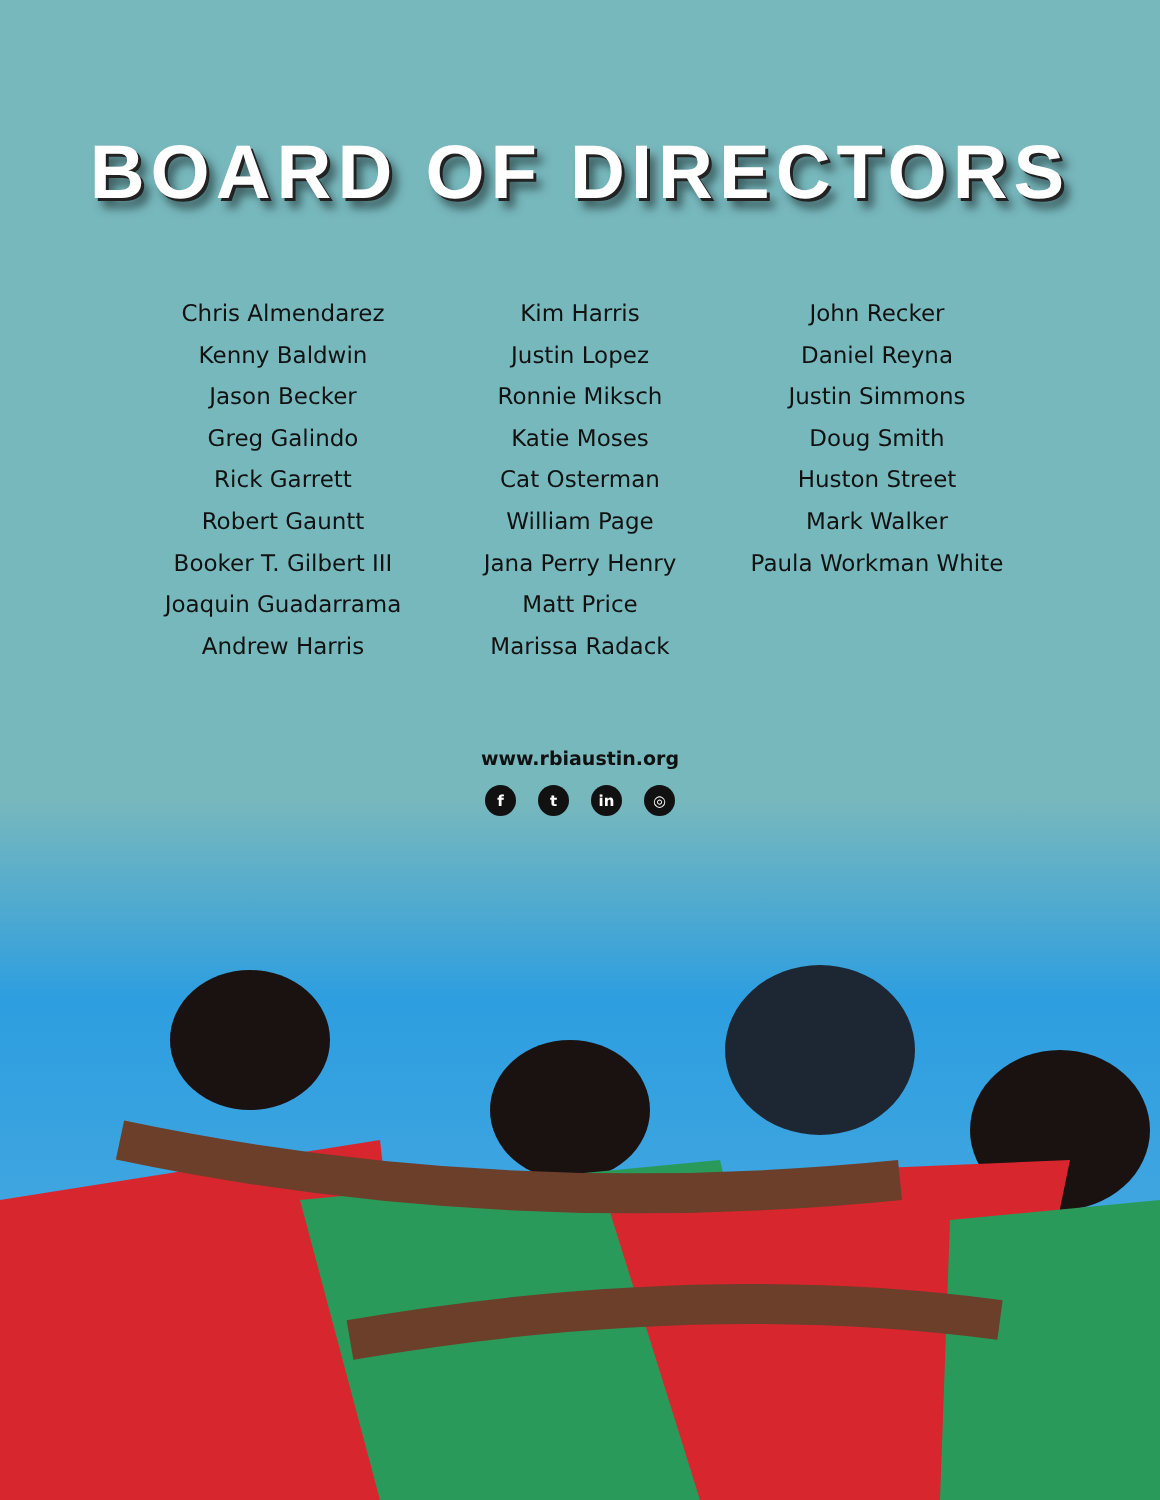BOARD OF DIRECTORS
Chris Almendarez
Kenny Baldwin
Jason Becker
Greg Galindo
Rick Garrett
Robert Gauntt
Booker T. Gilbert III
Joaquin Guadarrama
Andrew Harris
Kim Harris
Justin Lopez
Ronnie Miksch
Katie Moses
Cat Osterman
William Page
Jana Perry Henry
Matt Price
Marissa Radack
John Recker
Daniel Reyna
Justin Simmons
Doug Smith
Huston Street
Mark Walker
Paula Workman White
www.rbiaustin.org
ft in ◎